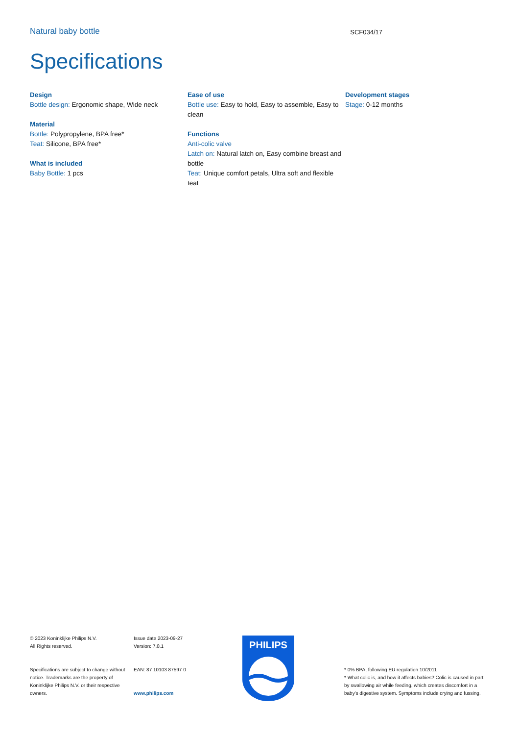Natural baby bottle SCF034/17
Specifications
Design
Bottle design: Ergonomic shape, Wide neck
Material
Bottle: Polypropylene, BPA free*
Teat: Silicone, BPA free*
What is included
Baby Bottle: 1 pcs
Ease of use
Bottle use: Easy to hold, Easy to assemble, Easy to clean
Functions
Anti-colic valve
Latch on: Natural latch on, Easy combine breast and bottle
Teat: Unique comfort petals, Ultra soft and flexible teat
Development stages
Stage: 0-12 months
© 2023 Koninklijke Philips N.V.
All Rights reserved.
Specifications are subject to change without notice. Trademarks are the property of Koninklijke Philips N.V. or their respective owners.
Issue date 2023-09-27
Version: 7.0.1
EAN: 87 10103 87597 0
www.philips.com
PHILIPS
* 0% BPA, following EU regulation 10/2011
* What colic is, and how it affects babies? Colic is caused in part by swallowing air while feeding, which creates discomfort in a baby's digestive system. Symptoms include crying and fussing.